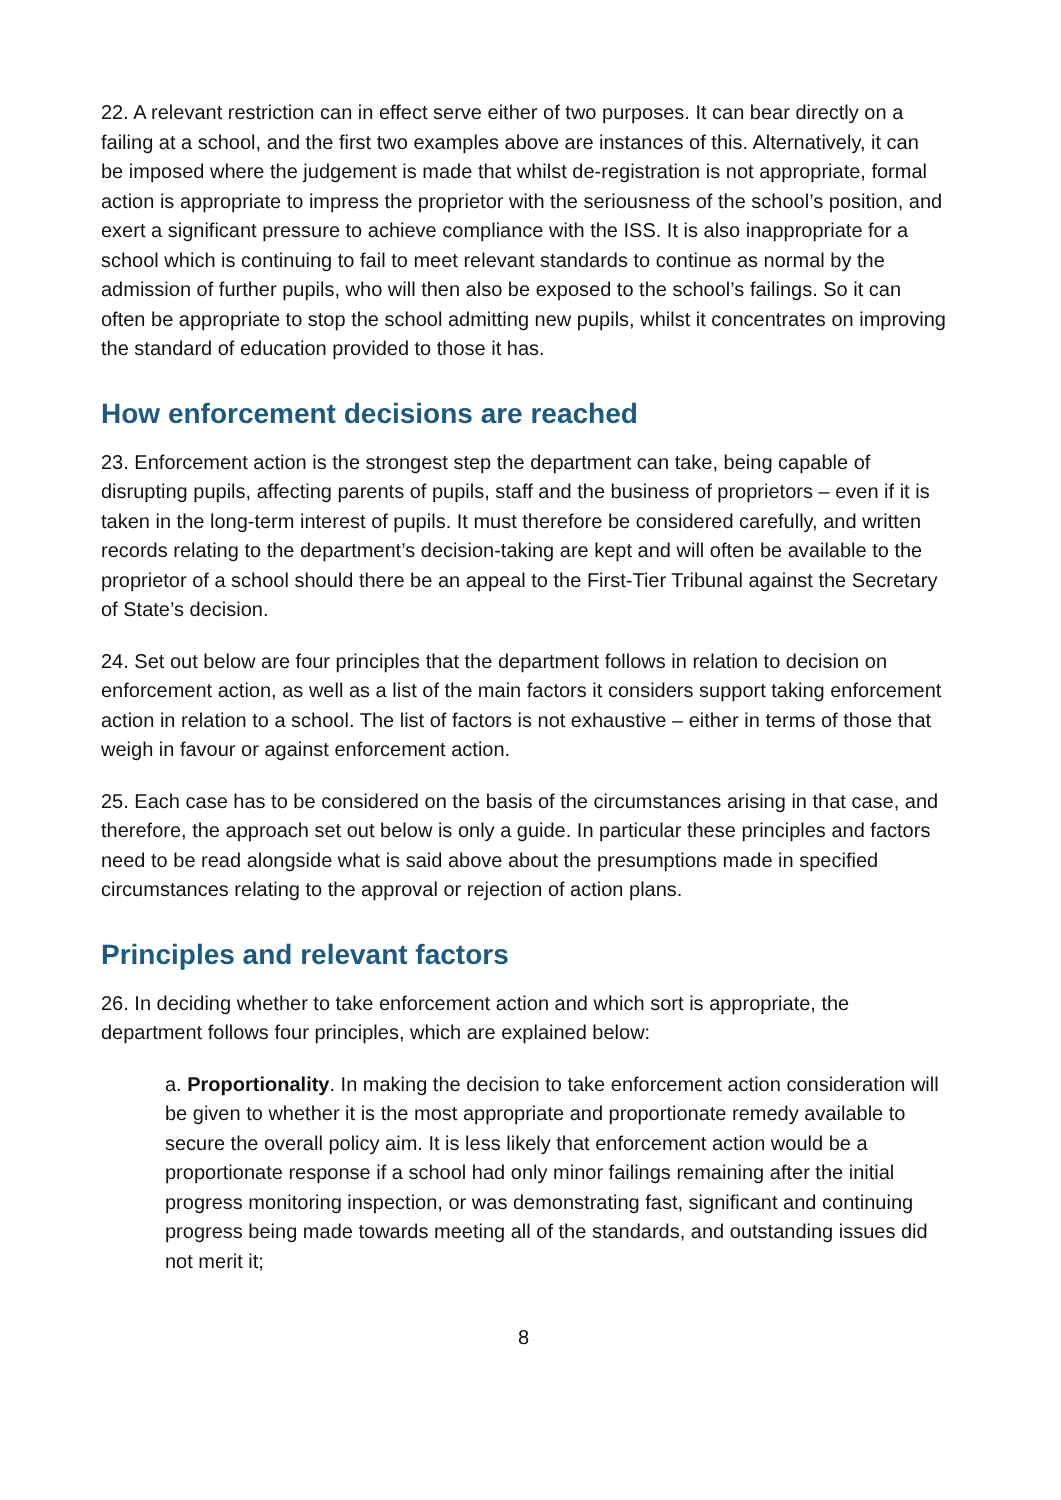22. A relevant restriction can in effect serve either of two purposes. It can bear directly on a failing at a school, and the first two examples above are instances of this. Alternatively, it can be imposed where the judgement is made that whilst de-registration is not appropriate, formal action is appropriate to impress the proprietor with the seriousness of the school’s position, and exert a significant pressure to achieve compliance with the ISS. It is also inappropriate for a school which is continuing to fail to meet relevant standards to continue as normal by the admission of further pupils, who will then also be exposed to the school’s failings. So it can often be appropriate to stop the school admitting new pupils, whilst it concentrates on improving the standard of education provided to those it has.
How enforcement decisions are reached
23. Enforcement action is the strongest step the department can take, being capable of disrupting pupils, affecting parents of pupils, staff and the business of proprietors – even if it is taken in the long-term interest of pupils. It must therefore be considered carefully, and written records relating to the department’s decision-taking are kept and will often be available to the proprietor of a school should there be an appeal to the First-Tier Tribunal against the Secretary of State’s decision.
24. Set out below are four principles that the department follows in relation to decision on enforcement action, as well as a list of the main factors it considers support taking enforcement action in relation to a school. The list of factors is not exhaustive – either in terms of those that weigh in favour or against enforcement action.
25. Each case has to be considered on the basis of the circumstances arising in that case, and therefore, the approach set out below is only a guide. In particular these principles and factors need to be read alongside what is said above about the presumptions made in specified circumstances relating to the approval or rejection of action plans.
Principles and relevant factors
26. In deciding whether to take enforcement action and which sort is appropriate, the department follows four principles, which are explained below:
a. Proportionality. In making the decision to take enforcement action consideration will be given to whether it is the most appropriate and proportionate remedy available to secure the overall policy aim. It is less likely that enforcement action would be a proportionate response if a school had only minor failings remaining after the initial progress monitoring inspection, or was demonstrating fast, significant and continuing progress being made towards meeting all of the standards, and outstanding issues did not merit it;
8